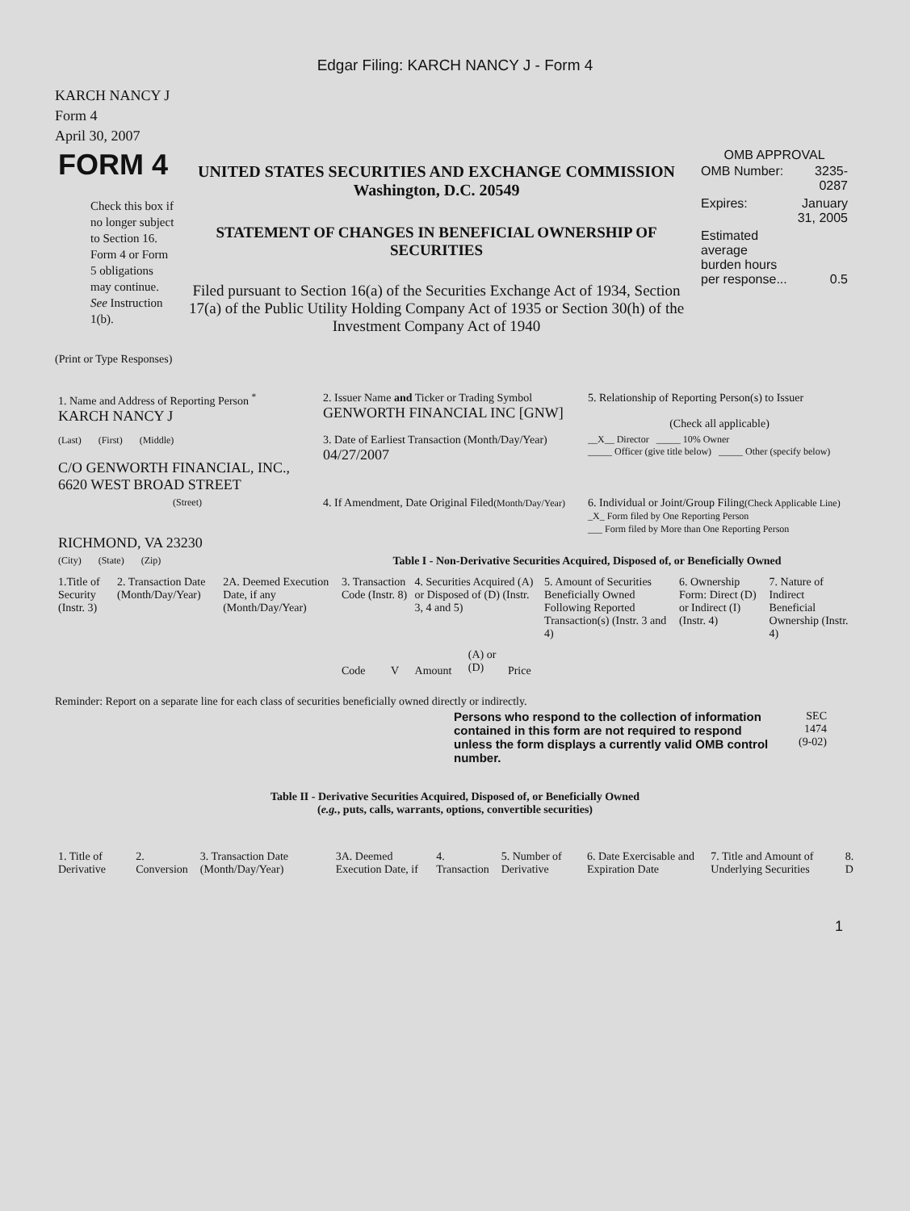Edgar Filing: KARCH NANCY J - Form 4
KARCH NANCY J
Form 4
April 30, 2007
| FORM 4 Check this box if no longer subject to Section 16. Form 4 or Form 5 obligations may continue. See Instruction 1(b). | UNITED STATES SECURITIES AND EXCHANGE COMMISSION Washington, D.C. 20549 STATEMENT OF CHANGES IN BENEFICIAL OWNERSHIP OF SECURITIES Filed pursuant to Section 16(a) of the Securities Exchange Act of 1934, Section 17(a) of the Public Utility Holding Company Act of 1935 or Section 30(h) of the Investment Company Act of 1940 | OMB APPROVAL / OMB Number: / 3235-0287 / / Expires: / January 31, 2005 / / Estimated average burden hours per response... / 0.5 / |
(Print or Type Responses)
| 1. Name and Address of Reporting Person <sup>*</sup> KARCH NANCY J | 2. Issuer Name and Ticker or Trading Symbol GENWORTH FINANCIAL INC [GNW] | 5. Relationship of Reporting Person(s) to Issuer (Check all applicable) |
| (Last) (First) (Middle) C/O GENWORTH FINANCIAL, INC., 6620 WEST BROAD STREET | 3. Date of Earliest Transaction (Month/Day/Year) 04/27/2007 | __X__ Director _____ 10% Owner _____ Officer (give title below) _____ Other (specify below) |
| (Street) RICHMOND, VA 23230 | 4. If Amendment, Date Original Filed (Month/Day/Year) | 6. Individual or Joint/Group Filing (Check Applicable Line) _X_ Form filed by One Reporting Person ___ Form filed by More than One Reporting Person |
| (City) (State) (Zip) | Table I - Non-Derivative Securities Acquired, Disposed of, or Beneficially Owned | |
| 1.Title of Security (Instr. 3) | 2. Transaction Date (Month/Day/Year) | 2A. Deemed Execution Date, if any (Month/Day/Year) | 3. Transaction Code (Instr. 8) | | 4. Securities Acquired (A) or Disposed of (D) (Instr. 3, 4 and 5) | | | 5. Amount of Securities Beneficially Owned Following Reported Transaction(s) (Instr. 3 and 4) | 6. Ownership Form: Direct (D) or Indirect (I) (Instr. 4) | 7. Nature of Indirect Beneficial Ownership (Instr. 4) |
| --- | --- | --- | --- | --- | --- | --- | --- | --- | --- | --- |
| | | | Code | V | Amount | (A) or (D) | Price | | | |
Reminder: Report on a separate line for each class of securities beneficially owned directly or indirectly.
| Persons who respond to the collection of information contained in this form are not required to respond unless the form displays a currently valid OMB control number. | SEC 1474 (9-02) |
Table II - Derivative Securities Acquired, Disposed of, or Beneficially Owned
(e.g., puts, calls, warrants, options, convertible securities)
| 1. Title of Derivative | 2. Conversion | 3. Transaction Date (Month/Day/Year) | 3A. Deemed Execution Date, if | 4. Transaction | 5. Number of Derivative | 6. Date Exercisable and Expiration Date | 7. Title and Amount of Underlying Securities | 8. D |
1